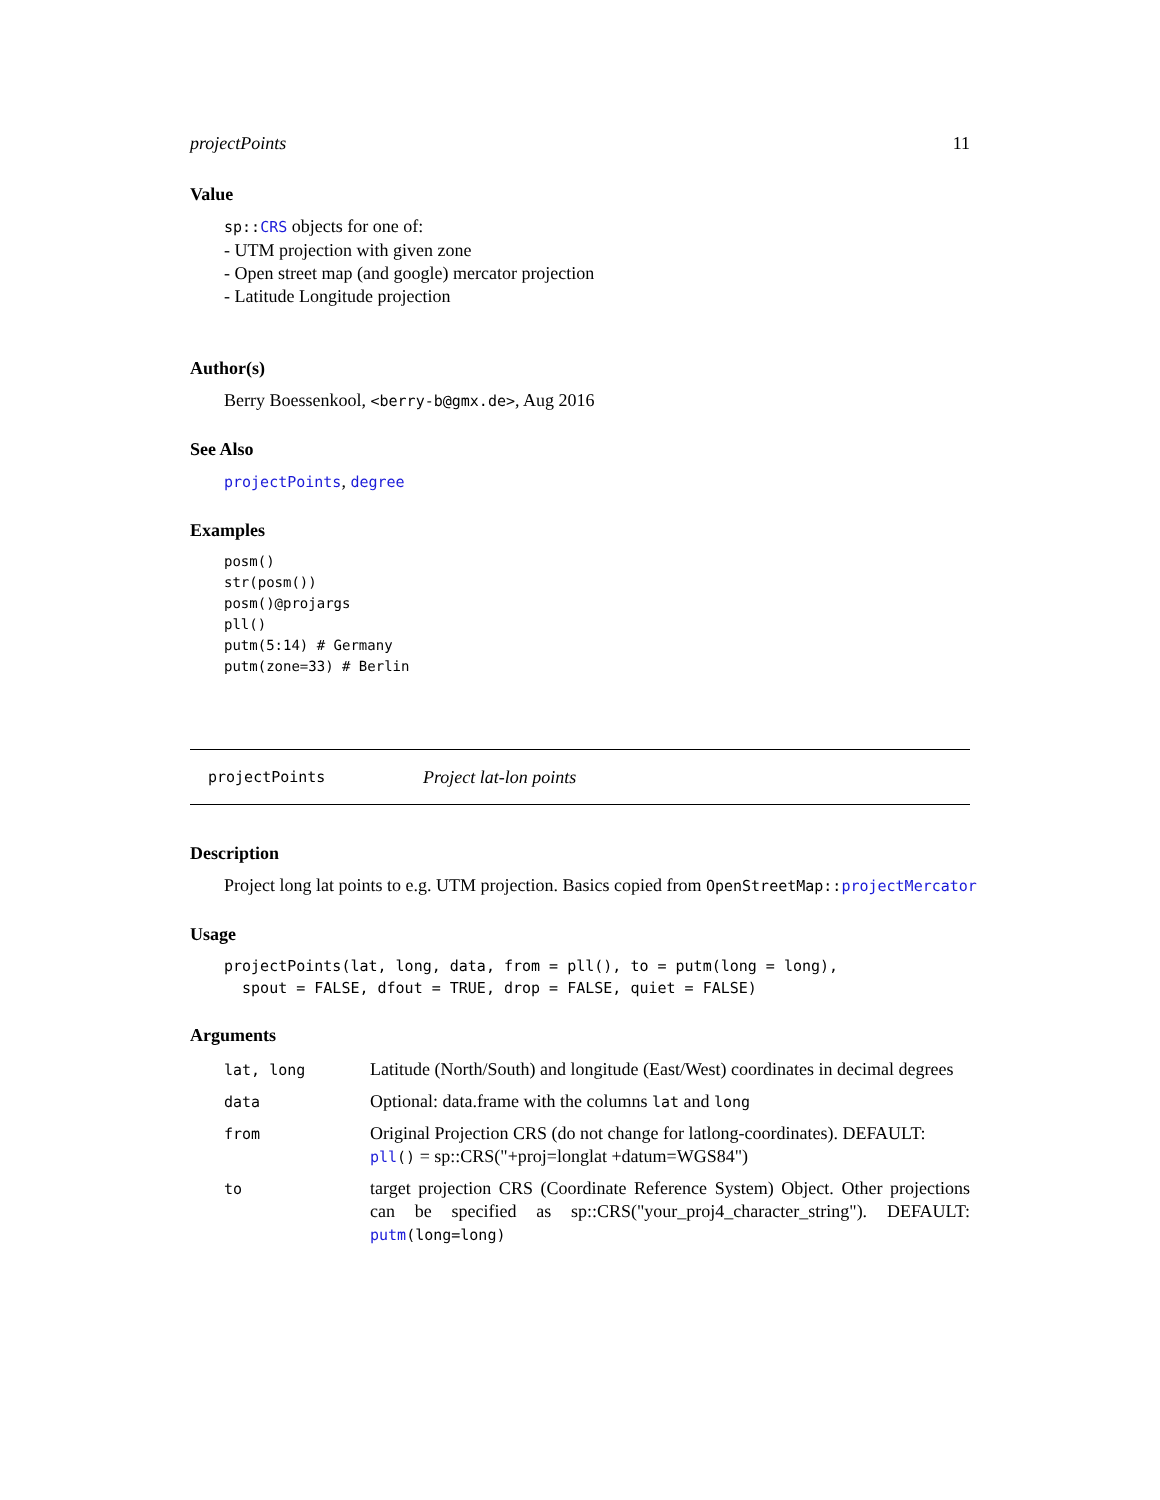projectPoints 11
Value
sp::CRS objects for one of:
- UTM projection with given zone
- Open street map (and google) mercator projection
- Latitude Longitude projection
Author(s)
Berry Boessenkool, <berry-b@gmx.de>, Aug 2016
See Also
projectPoints, degree
Examples
posm()
str(posm())
posm()@projargs
pll()
putm(5:14) # Germany
putm(zone=33) # Berlin
projectPoints Project lat-lon points
Description
Project long lat points to e.g. UTM projection. Basics copied from OpenStreetMap::projectMercator
Usage
projectPoints(lat, long, data, from = pll(), to = putm(long = long),
  spout = FALSE, dfout = TRUE, drop = FALSE, quiet = FALSE)
Arguments
| lat, long | Latitude (North/South) and longitude (East/West) coordinates in decimal degrees |
| data | Optional: data.frame with the columns lat and long |
| from | Original Projection CRS (do not change for latlong-coordinates). DEFAULT: pll () = sp::CRS("+proj=longlat +datum=WGS84") |
| to | target projection CRS (Coordinate Reference System) Object. Other projections can be specified as sp::CRS("your_proj4_character_string"). DEFAULT: putm (long=long) |